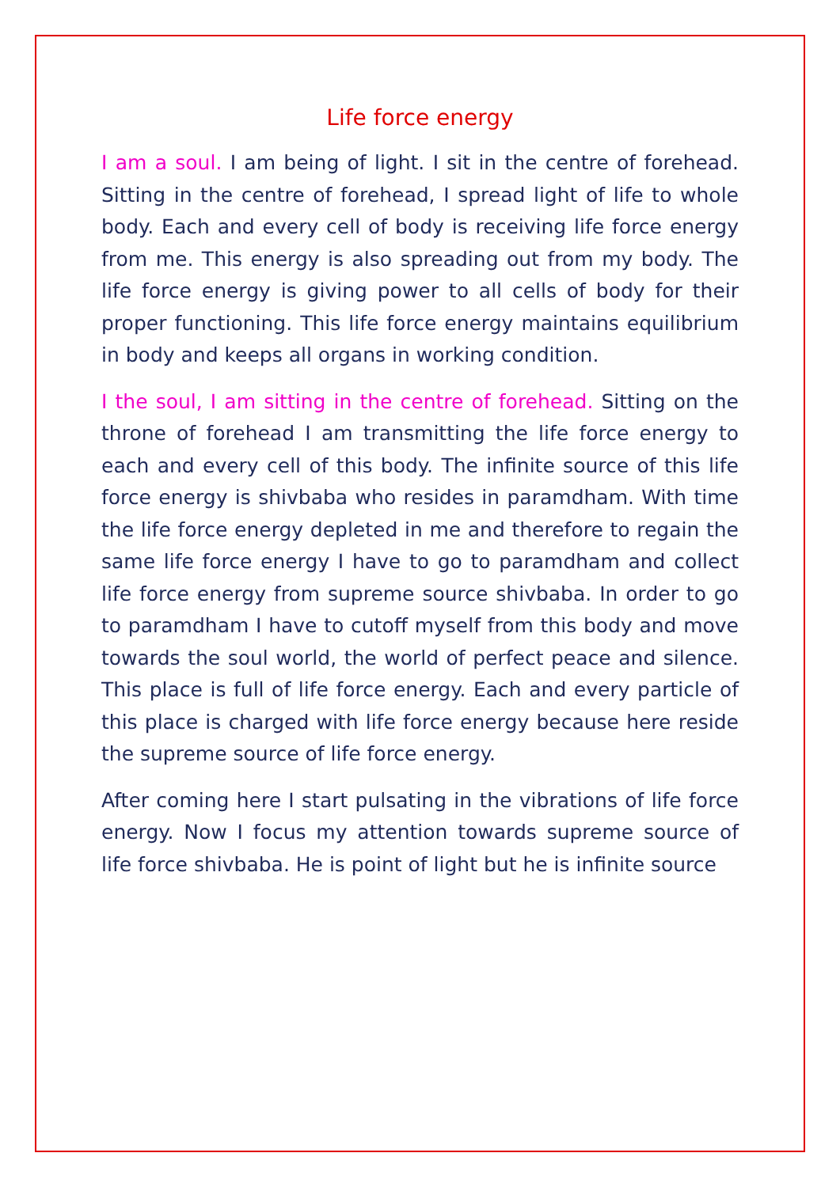Life force energy
I am a soul. I am being of light. I sit in the centre of forehead. Sitting in the centre of forehead, I spread light of life to whole body. Each and every cell of body is receiving life force energy from me. This energy is also spreading out from my body. The life force energy is giving power to all cells of body for their proper functioning. This life force energy maintains equilibrium in body and keeps all organs in working condition.
I the soul, I am sitting in the centre of forehead. Sitting on the throne of forehead I am transmitting the life force energy to each and every cell of this body. The infinite source of this life force energy is shivbaba who resides in paramdham. With time the life force energy depleted in me and therefore to regain the same life force energy I have to go to paramdham and collect life force energy from supreme source shivbaba. In order to go to paramdham I have to cutoff myself from this body and move towards the soul world, the world of perfect peace and silence. This place is full of life force energy. Each and every particle of this place is charged with life force energy because here reside the supreme source of life force energy.
After coming here I start pulsating in the vibrations of life force energy. Now I focus my attention towards supreme source of life force shivbaba. He is point of light but he is infinite source